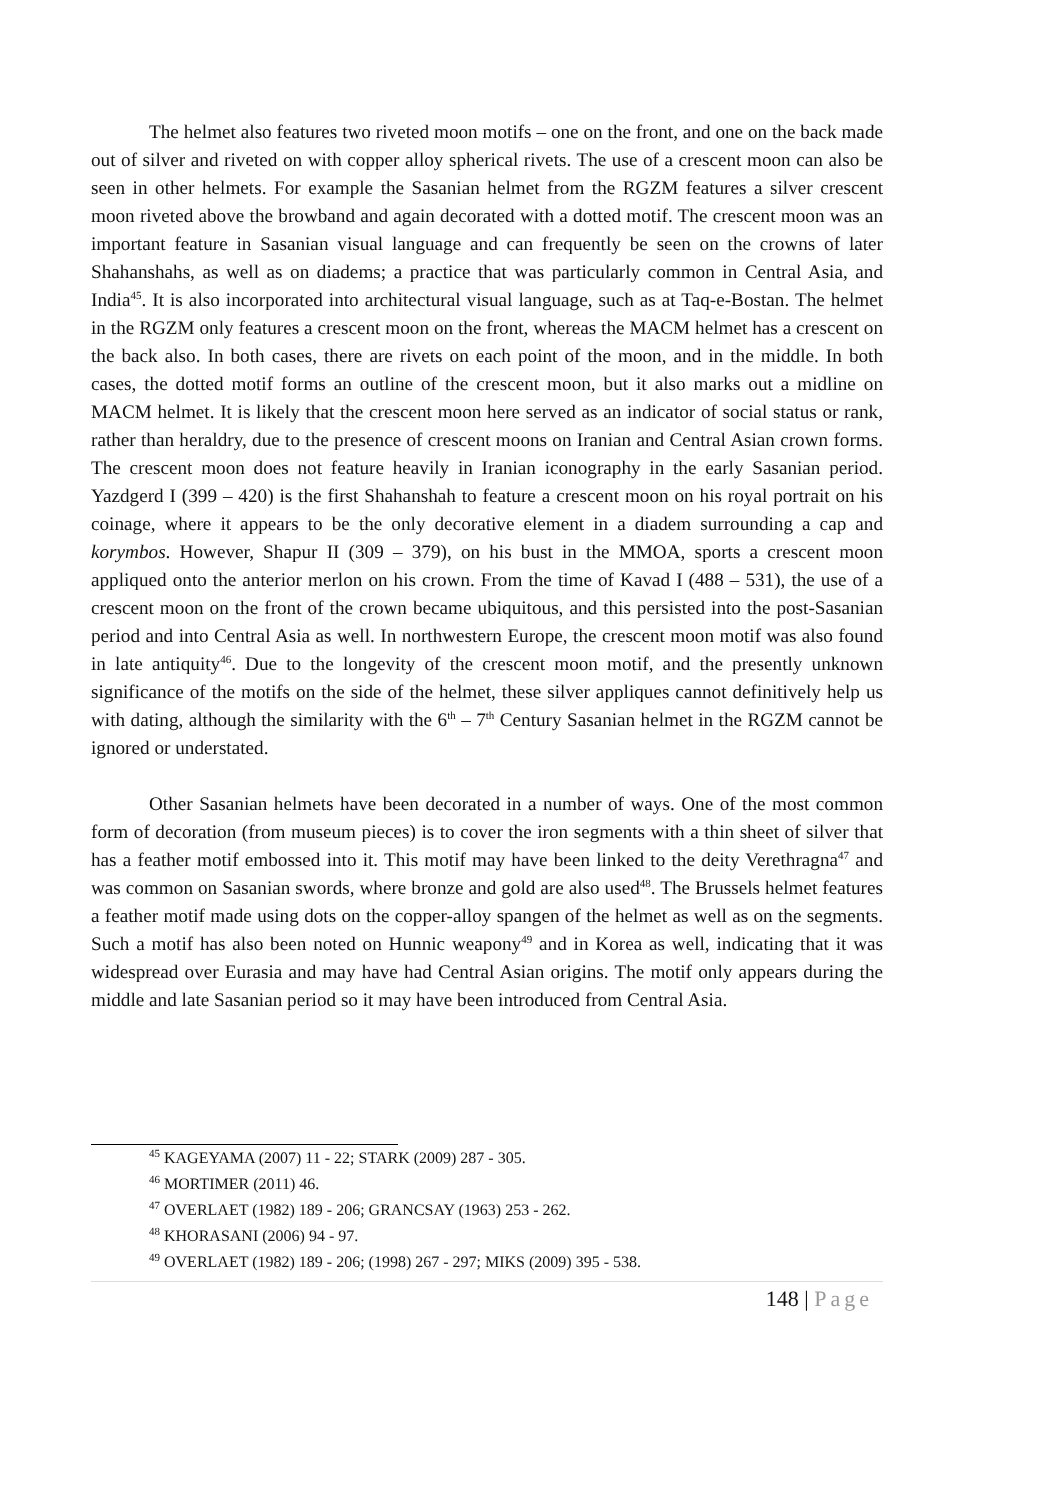The helmet also features two riveted moon motifs – one on the front, and one on the back made out of silver and riveted on with copper alloy spherical rivets. The use of a crescent moon can also be seen in other helmets. For example the Sasanian helmet from the RGZM features a silver crescent moon riveted above the browband and again decorated with a dotted motif. The crescent moon was an important feature in Sasanian visual language and can frequently be seen on the crowns of later Shahanshahs, as well as on diadems; a practice that was particularly common in Central Asia, and India<sup>45</sup>. It is also incorporated into architectural visual language, such as at Taq-e-Bostan. The helmet in the RGZM only features a crescent moon on the front, whereas the MACM helmet has a crescent on the back also. In both cases, there are rivets on each point of the moon, and in the middle. In both cases, the dotted motif forms an outline of the crescent moon, but it also marks out a midline on MACM helmet. It is likely that the crescent moon here served as an indicator of social status or rank, rather than heraldry, due to the presence of crescent moons on Iranian and Central Asian crown forms. The crescent moon does not feature heavily in Iranian iconography in the early Sasanian period. Yazdgerd I (399 – 420) is the first Shahanshah to feature a crescent moon on his royal portrait on his coinage, where it appears to be the only decorative element in a diadem surrounding a cap and korymbos. However, Shapur II (309 – 379), on his bust in the MMOA, sports a crescent moon appliqued onto the anterior merlon on his crown. From the time of Kavad I (488 – 531), the use of a crescent moon on the front of the crown became ubiquitous, and this persisted into the post-Sasanian period and into Central Asia as well. In northwestern Europe, the crescent moon motif was also found in late antiquity<sup>46</sup>. Due to the longevity of the crescent moon motif, and the presently unknown significance of the motifs on the side of the helmet, these silver appliques cannot definitively help us with dating, although the similarity with the 6<sup>th</sup> – 7<sup>th</sup> Century Sasanian helmet in the RGZM cannot be ignored or understated.
Other Sasanian helmets have been decorated in a number of ways. One of the most common form of decoration (from museum pieces) is to cover the iron segments with a thin sheet of silver that has a feather motif embossed into it. This motif may have been linked to the deity Verethragna<sup>47</sup> and was common on Sasanian swords, where bronze and gold are also used<sup>48</sup>. The Brussels helmet features a feather motif made using dots on the copper-alloy spangen of the helmet as well as on the segments. Such a motif has also been noted on Hunnic weapony<sup>49</sup> and in Korea as well, indicating that it was widespread over Eurasia and may have had Central Asian origins. The motif only appears during the middle and late Sasanian period so it may have been introduced from Central Asia.
<sup>45</sup> KAGEYAMA (2007) 11 - 22; STARK (2009) 287 - 305.
<sup>46</sup> MORTIMER (2011) 46.
<sup>47</sup> OVERLAET (1982) 189 - 206; GRANCSAY (1963) 253 - 262.
<sup>48</sup> KHORASANI (2006) 94 - 97.
<sup>49</sup> OVERLAET (1982) 189 - 206; (1998) 267 - 297; MIKS (2009) 395 - 538.
148 | Page